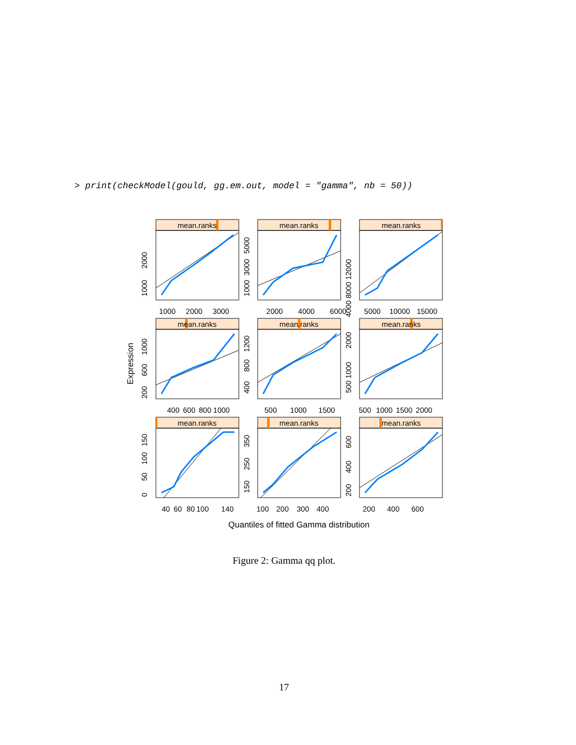> print(checkModel(gould, gg.em.out, model = "gamma", nb = 50))
mean.ranks
mean.ranks
mean.ranks
mean.ranks
mean.ranks
mean.ranks
mean.ranks
mean.ranks
mean.ranks
1000
2000
3000
2000
4000
6000
5000
10000
15000
400
600
800
1000
500
1000
1500
500
1000
1500
2000
40
60
80
100
140
100
200
300
400
200
400
600
Quantiles of fitted Gamma distribution
Expression
1000
2000
1000
3000
5000
4000 8000 12000
200
600
1000
400
800
1200
500 1000
2000
0
50
100
150
150
250
350
200
400
600
Figure 2: Gamma qq plot.
17